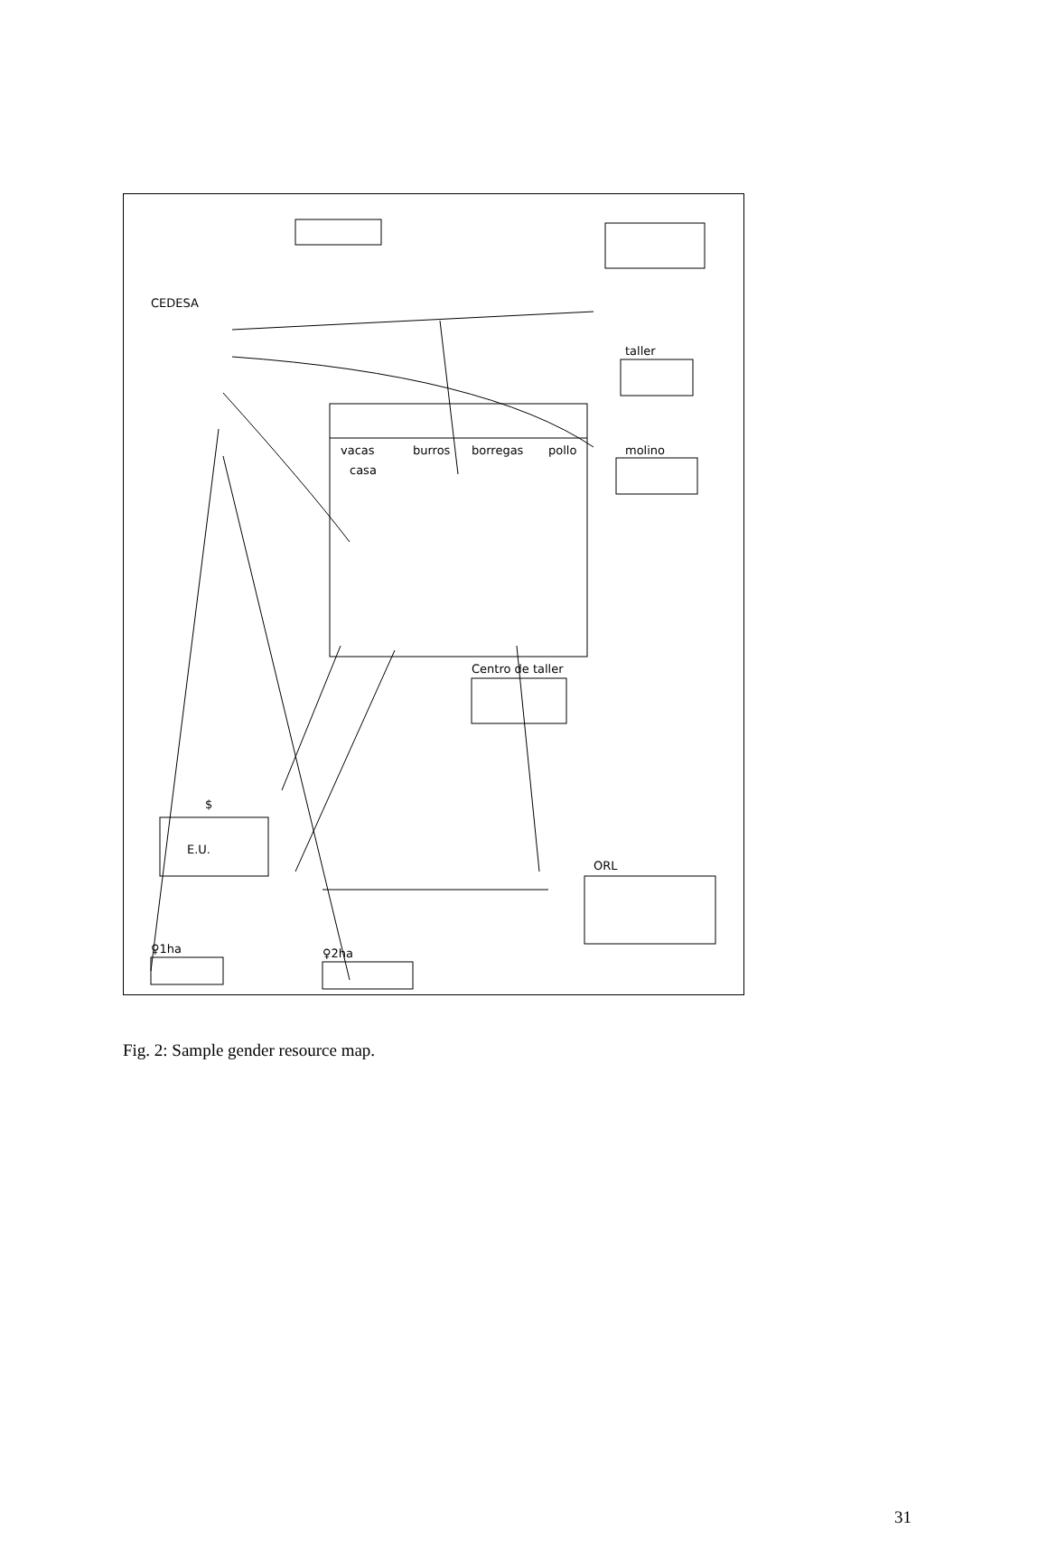casa
vacas
burros
borregas
pollo
taller
molino
Centro de taller
CEDESA
E.U.
ORL
♀1ha
♀2ha
$
Fig. 2: Sample gender resource map.
31